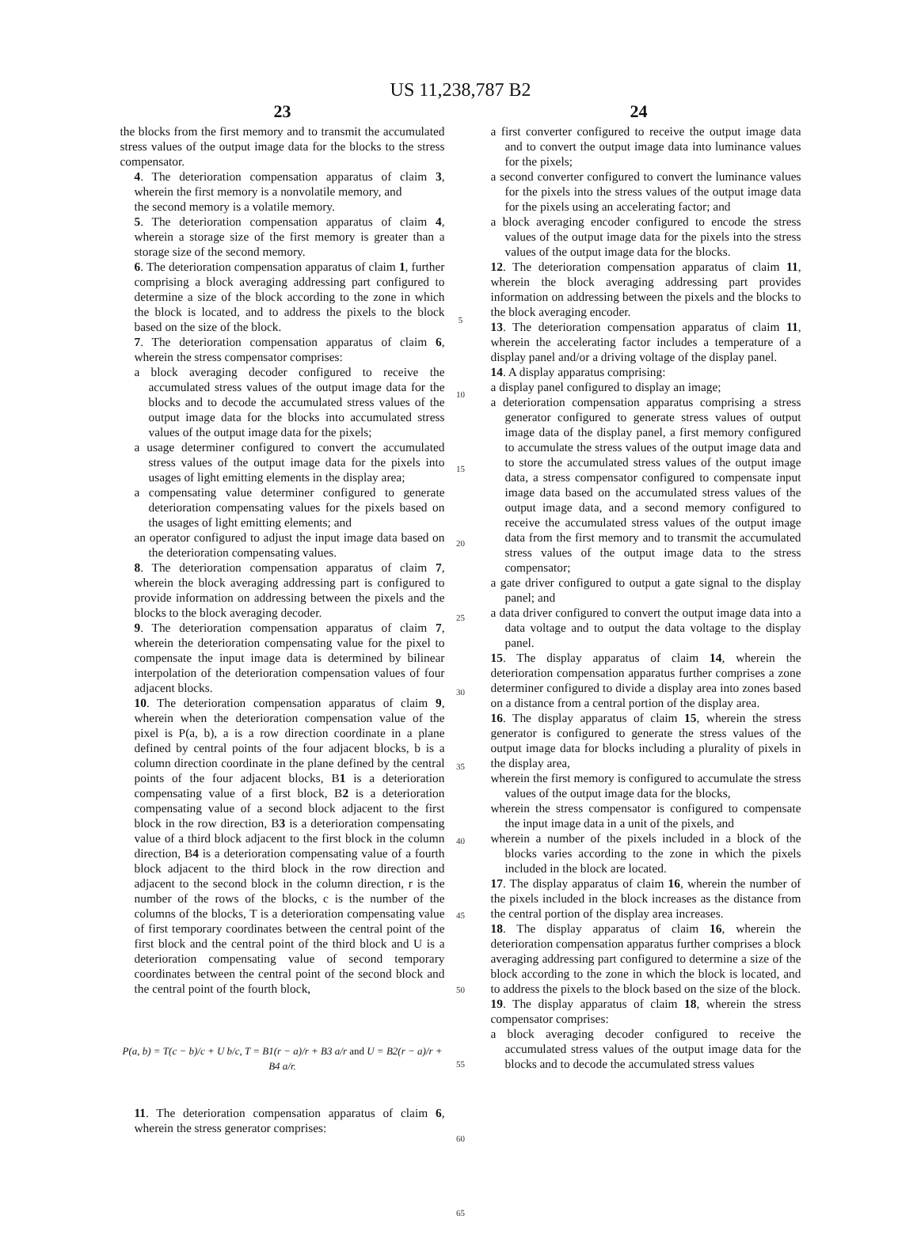US 11,238,787 B2
23
the blocks from the first memory and to transmit the accumulated stress values of the output image data for the blocks to the stress compensator.
4. The deterioration compensation apparatus of claim 3, wherein the first memory is a nonvolatile memory, and
the second memory is a volatile memory.
5. The deterioration compensation apparatus of claim 4, wherein a storage size of the first memory is greater than a storage size of the second memory.
6. The deterioration compensation apparatus of claim 1, further comprising a block averaging addressing part configured to determine a size of the block according to the zone in which the block is located, and to address the pixels to the block based on the size of the block.
7. The deterioration compensation apparatus of claim 6, wherein the stress compensator comprises:
a block averaging decoder configured to receive the accumulated stress values of the output image data for the blocks and to decode the accumulated stress values of the output image data for the blocks into accumulated stress values of the output image data for the pixels;
a usage determiner configured to convert the accumulated stress values of the output image data for the pixels into usages of light emitting elements in the display area;
a compensating value determiner configured to generate deterioration compensating values for the pixels based on the usages of light emitting elements; and
an operator configured to adjust the input image data based on the deterioration compensating values.
8. The deterioration compensation apparatus of claim 7, wherein the block averaging addressing part is configured to provide information on addressing between the pixels and the blocks to the block averaging decoder.
9. The deterioration compensation apparatus of claim 7, wherein the deterioration compensating value for the pixel to compensate the input image data is determined by bilinear interpolation of the deterioration compensation values of four adjacent blocks.
10. The deterioration compensation apparatus of claim 9, wherein when the deterioration compensation value of the pixel is P(a, b), a is a row direction coordinate in a plane defined by central points of the four adjacent blocks, b is a column direction coordinate in the plane defined by the central points of the four adjacent blocks, B1 is a deterioration compensating value of a first block, B2 is a deterioration compensating value of a second block adjacent to the first block in the row direction, B3 is a deterioration compensating value of a third block adjacent to the first block in the column direction, B4 is a deterioration compensating value of a fourth block adjacent to the third block in the row direction and adjacent to the second block in the column direction, r is the number of the rows of the blocks, c is the number of the columns of the blocks, T is a deterioration compensating value of first temporary coordinates between the central point of the first block and the central point of the third block and U is a deterioration compensating value of second temporary coordinates between the central point of the second block and the central point of the fourth block,
P(a, b) = T(c − b)/c + U b/c, T = B1(r − a)/r + B3 a/r and U = B2(r − a)/r + B4 a/r.
11. The deterioration compensation apparatus of claim 6, wherein the stress generator comprises:
5
10
15
20
25
30
35
40
45
50
55
60
65
24
a first converter configured to receive the output image data and to convert the output image data into luminance values for the pixels;
a second converter configured to convert the luminance values for the pixels into the stress values of the output image data for the pixels using an accelerating factor; and
a block averaging encoder configured to encode the stress values of the output image data for the pixels into the stress values of the output image data for the blocks.
12. The deterioration compensation apparatus of claim 11, wherein the block averaging addressing part provides information on addressing between the pixels and the blocks to the block averaging encoder.
13. The deterioration compensation apparatus of claim 11, wherein the accelerating factor includes a temperature of a display panel and/or a driving voltage of the display panel.
14. A display apparatus comprising:
a display panel configured to display an image;
a deterioration compensation apparatus comprising a stress generator configured to generate stress values of output image data of the display panel, a first memory configured to accumulate the stress values of the output image data and to store the accumulated stress values of the output image data, a stress compensator configured to compensate input image data based on the accumulated stress values of the output image data, and a second memory configured to receive the accumulated stress values of the output image data from the first memory and to transmit the accumulated stress values of the output image data to the stress compensator;
a gate driver configured to output a gate signal to the display panel; and
a data driver configured to convert the output image data into a data voltage and to output the data voltage to the display panel.
15. The display apparatus of claim 14, wherein the deterioration compensation apparatus further comprises a zone determiner configured to divide a display area into zones based on a distance from a central portion of the display area.
16. The display apparatus of claim 15, wherein the stress generator is configured to generate the stress values of the output image data for blocks including a plurality of pixels in the display area,
wherein the first memory is configured to accumulate the stress values of the output image data for the blocks,
wherein the stress compensator is configured to compensate the input image data in a unit of the pixels, and
wherein a number of the pixels included in a block of the blocks varies according to the zone in which the pixels included in the block are located.
17. The display apparatus of claim 16, wherein the number of the pixels included in the block increases as the distance from the central portion of the display area increases.
18. The display apparatus of claim 16, wherein the deterioration compensation apparatus further comprises a block averaging addressing part configured to determine a size of the block according to the zone in which the block is located, and to address the pixels to the block based on the size of the block.
19. The display apparatus of claim 18, wherein the stress compensator comprises:
a block averaging decoder configured to receive the accumulated stress values of the output image data for the blocks and to decode the accumulated stress values